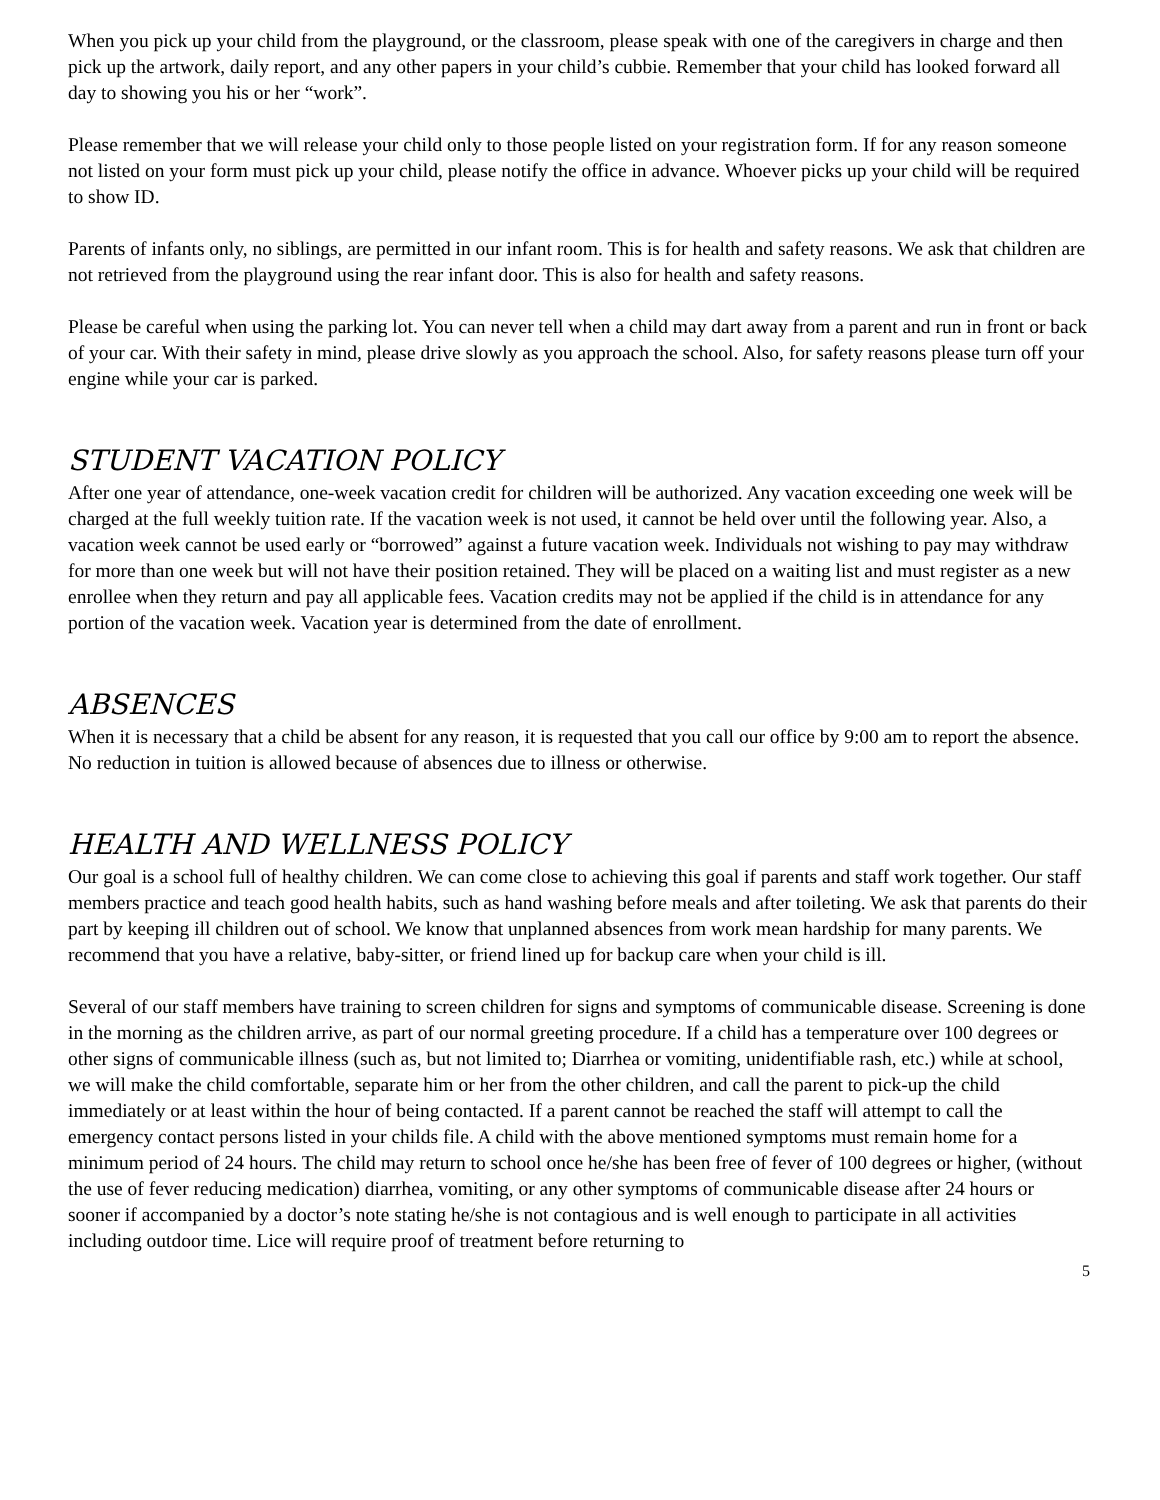When you pick up your child from the playground, or the classroom, please speak with one of the caregivers in charge and then pick up the artwork, daily report, and any other papers in your child’s cubbie. Remember that your child has looked forward all day to showing you his or her “work”.
Please remember that we will release your child only to those people listed on your registration form. If for any reason someone not listed on your form must pick up your child, please notify the office in advance. Whoever picks up your child will be required to show ID.
Parents of infants only, no siblings, are permitted in our infant room. This is for health and safety reasons. We ask that children are not retrieved from the playground using the rear infant door. This is also for health and safety reasons.
Please be careful when using the parking lot. You can never tell when a child may dart away from a parent and run in front or back of your car. With their safety in mind, please drive slowly as you approach the school. Also, for safety reasons please turn off your engine while your car is parked.
STUDENT VACATION POLICY
After one year of attendance, one-week vacation credit for children will be authorized. Any vacation exceeding one week will be charged at the full weekly tuition rate. If the vacation week is not used, it cannot be held over until the following year. Also, a vacation week cannot be used early or “borrowed” against a future vacation week. Individuals not wishing to pay may withdraw for more than one week but will not have their position retained. They will be placed on a waiting list and must register as a new enrollee when they return and pay all applicable fees. Vacation credits may not be applied if the child is in attendance for any portion of the vacation week. Vacation year is determined from the date of enrollment.
ABSENCES
When it is necessary that a child be absent for any reason, it is requested that you call our office by 9:00 am to report the absence. No reduction in tuition is allowed because of absences due to illness or otherwise.
HEALTH AND WELLNESS POLICY
Our goal is a school full of healthy children. We can come close to achieving this goal if parents and staff work together. Our staff members practice and teach good health habits, such as hand washing before meals and after toileting. We ask that parents do their part by keeping ill children out of school. We know that unplanned absences from work mean hardship for many parents. We recommend that you have a relative, baby-sitter, or friend lined up for backup care when your child is ill.
Several of our staff members have training to screen children for signs and symptoms of communicable disease. Screening is done in the morning as the children arrive, as part of our normal greeting procedure. If a child has a temperature over 100 degrees or other signs of communicable illness (such as, but not limited to; Diarrhea or vomiting, unidentifiable rash, etc.) while at school, we will make the child comfortable, separate him or her from the other children, and call the parent to pick-up the child immediately or at least within the hour of being contacted. If a parent cannot be reached the staff will attempt to call the emergency contact persons listed in your childs file. A child with the above mentioned symptoms must remain home for a minimum period of 24 hours. The child may return to school once he/she has been free of fever of 100 degrees or higher, (without the use of fever reducing medication) diarrhea, vomiting, or any other symptoms of communicable disease after 24 hours or sooner if accompanied by a doctor’s note stating he/she is not contagious and is well enough to participate in all activities including outdoor time. Lice will require proof of treatment before returning to
5